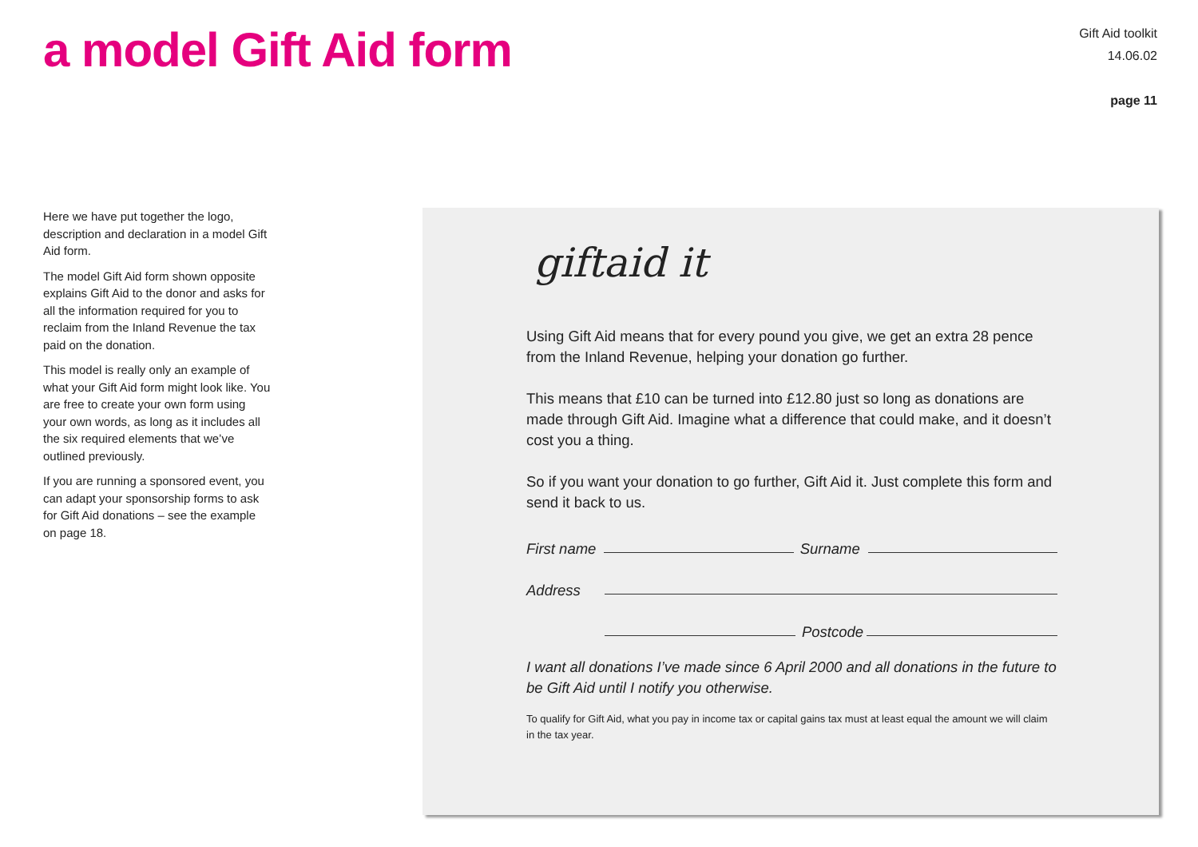a model Gift Aid form
Gift Aid toolkit
14.06.02
page 11
Here we have put together the logo, description and declaration in a model Gift Aid form.
The model Gift Aid form shown opposite explains Gift Aid to the donor and asks for all the information required for you to reclaim from the Inland Revenue the tax paid on the donation.
This model is really only an example of what your Gift Aid form might look like. You are free to create your own form using your own words, as long as it includes all the six required elements that we’ve outlined previously.
If you are running a sponsored event, you can adapt your sponsorship forms to ask for Gift Aid donations – see the example on page 18.
giftaid it
Using Gift Aid means that for every pound you give, we get an extra 28 pence from the Inland Revenue, helping your donation go further.
This means that £10 can be turned into £12.80 just so long as donations are made through Gift Aid. Imagine what a difference that could make, and it doesn’t cost you a thing.
So if you want your donation to go further, Gift Aid it. Just complete this form and send it back to us.
First name Surname
Address
Postcode
I want all donations I’ve made since 6 April 2000 and all donations in the future to be Gift Aid until I notify you otherwise.
To qualify for Gift Aid, what you pay in income tax or capital gains tax must at least equal the amount we will claim in the tax year.